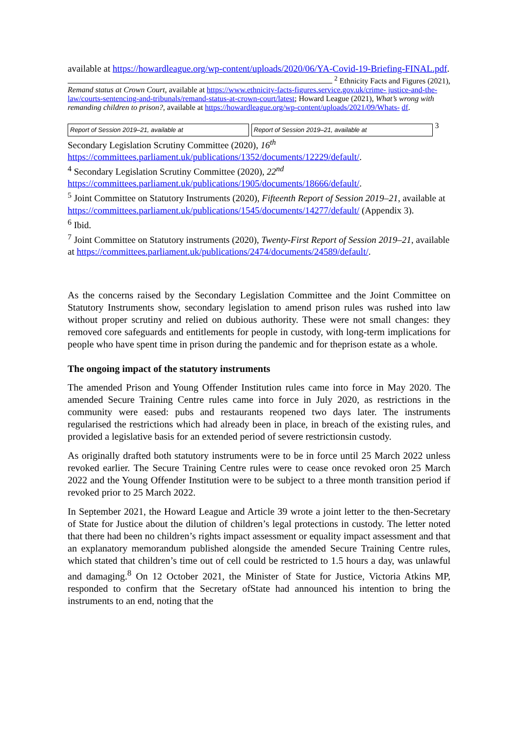available at https://howardleague.org/wp-content/uploads/2020/06/YA-Covid-19-Briefing-FINAL.pdf.
<sup>2</sup> Ethnicity Facts and Figures (2021), Remand status at Crown Court, available at https://www.ethnicity-facts-figures.service.gov.uk/crime- justice-and-the-law/courts-sentencing-and-tribunals/remand-status-at-crown-court/latest; Howard League (2021), What’s wrong with remanding children to prison?, available at https://howardleague.org/wp-content/uploads/2021/09/Whats- df.
Report of Session 2019–21, available at Report of Session 2019–21, available at <sup>3</sup> Secondary Legislation Scrutiny Committee (2020), 16<sup>th</sup> https://committees.parliament.uk/publications/1352/documents/12229/default/.
<sup>4</sup> Secondary Legislation Scrutiny Committee (2020), 22<sup>nd</sup> https://committees.parliament.uk/publications/1905/documents/18666/default/.
<sup>5</sup> Joint Committee on Statutory Instruments (2020), Fifteenth Report of Session 2019–21, available at https://committees.parliament.uk/publications/1545/documents/14277/default/ (Appendix 3).
<sup>6</sup> Ibid.
<sup>7</sup> Joint Committee on Statutory instruments (2020), Twenty-First Report of Session 2019–21, available at https://committees.parliament.uk/publications/2474/documents/24589/default/.
As the concerns raised by the Secondary Legislation Committee and the Joint Committee on Statutory Instruments show, secondary legislation to amend prison rules was rushed into law without proper scrutiny and relied on dubious authority. These were not small changes: they removed core safeguards and entitlements for people in custody, with long-term implications for people who have spent time in prison during the pandemic and for theprison estate as a whole.
The ongoing impact of the statutory instruments
The amended Prison and Young Offender Institution rules came into force in May 2020. The amended Secure Training Centre rules came into force in July 2020, as restrictions in the community were eased: pubs and restaurants reopened two days later. The instruments regularised the restrictions which had already been in place, in breach of the existing rules, and provided a legislative basis for an extended period of severe restrictionsin custody.
As originally drafted both statutory instruments were to be in force until 25 March 2022 unless revoked earlier. The Secure Training Centre rules were to cease once revoked oron 25 March 2022 and the Young Offender Institution were to be subject to a three month transition period if revoked prior to 25 March 2022.
In September 2021, the Howard League and Article 39 wrote a joint letter to the then-Secretary of State for Justice about the dilution of children’s legal protections in custody. The letter noted that there had been no children’s rights impact assessment or equality impact assessment and that an explanatory memorandum published alongside the amended Secure Training Centre rules, which stated that children’s time out of cell could be restricted to 1.5 hours a day, was unlawful and damaging.<sup>8</sup> On 12 October 2021, the Minister of State for Justice, Victoria Atkins MP, responded to confirm that the Secretary ofState had announced his intention to bring the instruments to an end, noting that the